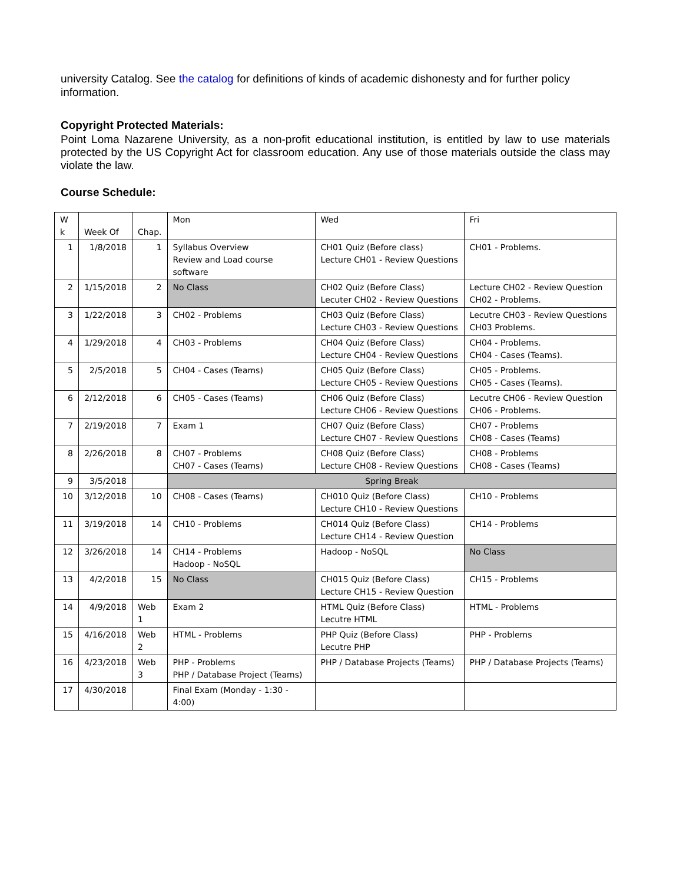university Catalog. See the catalog for definitions of kinds of academic dishonesty and for further policy information.
Copyright Protected Materials:
Point Loma Nazarene University, as a non-profit educational institution, is entitled by law to use materials protected by the US Copyright Act for classroom education. Any use of those materials outside the class may violate the law.
Course Schedule:
| W k | Week Of | Chap. | Mon | Wed | Fri |
| 1 | 1/8/2018 | 1 | Syllabus Overview Review and Load course software | CH01 Quiz (Before class) Lecture CH01 - Review Questions | CH01 - Problems. |
| 2 | 1/15/2018 | 2 | No Class | CH02 Quiz (Before Class) Lecuter CH02 - Review Questions | Lecture CH02 - Review Question CH02 - Problems. |
| 3 | 1/22/2018 | 3 | CH02 - Problems | CH03 Quiz (Before Class) Lecture CH03 - Review Questions | Lecutre CH03 - Review Questions CH03 Problems. |
| 4 | 1/29/2018 | 4 | CH03 - Problems | CH04 Quiz (Before Class) Lecture CH04 - Review Questions | CH04 - Problems. CH04 - Cases (Teams). |
| 5 | 2/5/2018 | 5 | CH04 - Cases (Teams) | CH05 Quiz (Before Class) Lecture CH05 - Review Questions | CH05 - Problems. CH05 - Cases (Teams). |
| 6 | 2/12/2018 | 6 | CH05 - Cases (Teams) | CH06 Quiz (Before Class) Lecture CH06 - Review Questions | Lecutre CH06 - Review Question CH06 - Problems. |
| 7 | 2/19/2018 | 7 | Exam 1 | CH07 Quiz (Before Class) Lecture CH07 - Review Questions | CH07 - Problems CH08 - Cases (Teams) |
| 8 | 2/26/2018 | 8 | CH07 - Problems CH07 - Cases (Teams) | CH08 Quiz (Before Class) Lecture CH08 - Review Questions | CH08 - Problems CH08 - Cases (Teams) |
| 9 | 3/5/2018 | | Spring Break | | |
| 10 | 3/12/2018 | 10 | CH08 - Cases (Teams) | CH010 Quiz (Before Class) Lecture CH10 - Review Questions | CH10 - Problems |
| 11 | 3/19/2018 | 14 | CH10 - Problems | CH014 Quiz (Before Class) Lecture CH14 - Review Question | CH14 - Problems |
| 12 | 3/26/2018 | 14 | CH14 - Problems Hadoop - NoSQL | Hadoop - NoSQL | No Class |
| 13 | 4/2/2018 | 15 | No Class | CH015 Quiz (Before Class) Lecture CH15 - Review Question | CH15 - Problems |
| 14 | 4/9/2018 | Web 1 | Exam 2 | HTML Quiz (Before Class) Lecutre HTML | HTML - Problems |
| 15 | 4/16/2018 | Web 2 | HTML - Problems | PHP Quiz (Before Class) Lecutre PHP | PHP - Problems |
| 16 | 4/23/2018 | Web 3 | PHP - Problems PHP / Database Project (Teams) | PHP / Database Projects (Teams) | PHP / Database Projects (Teams) |
| 17 | 4/30/2018 | | Final Exam (Monday - 1:30 - 4:00) | | |